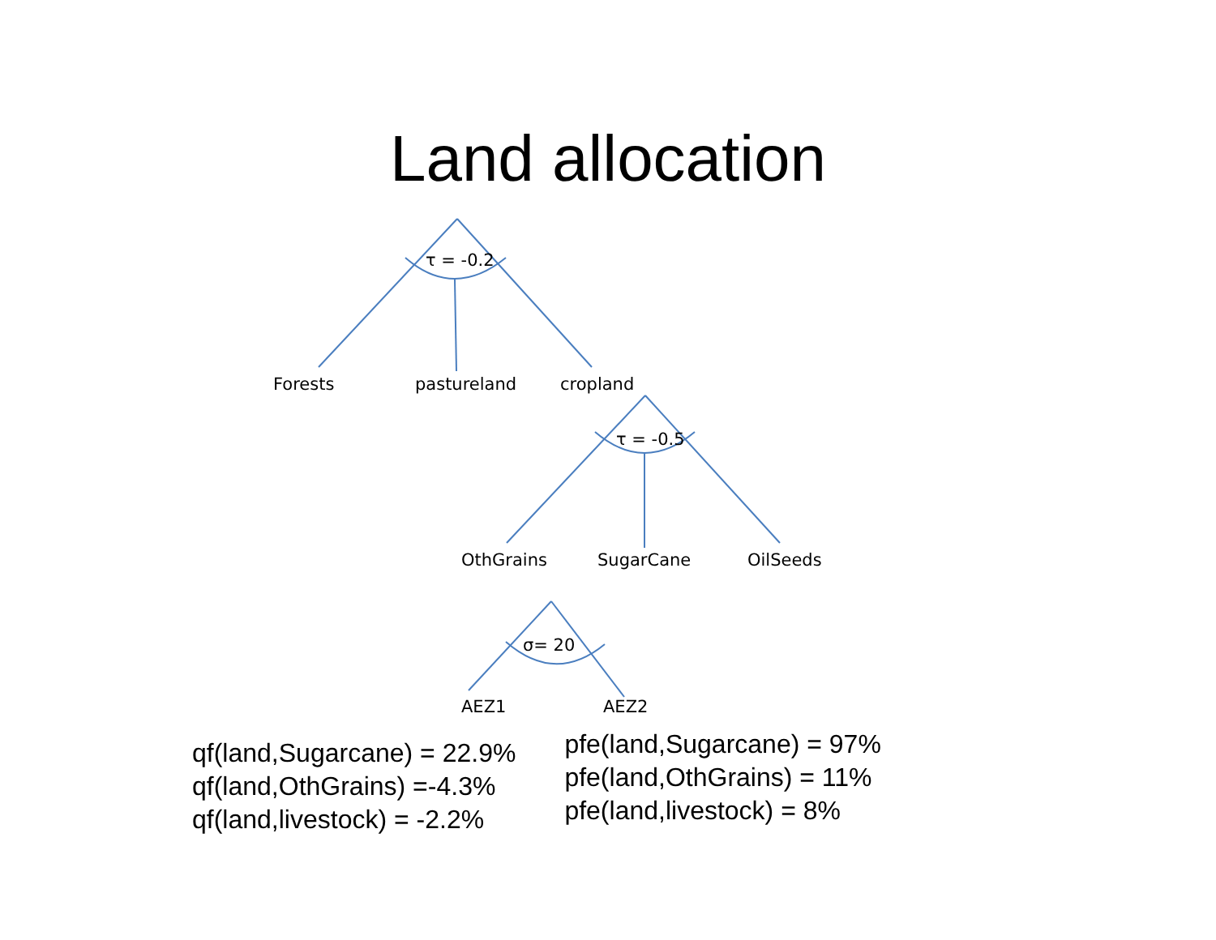Land allocation
τ = -0.2
Forests pastureland cropland
τ = -0.5
OthGrains SugarCane OilSeeds
σ= 20
AEZ1 AEZ2
qf(land,Sugarcane) = 22.9%
qf(land,OthGrains) =-4.3%
qf(land,livestock) = -2.2%
pfe(land,Sugarcane) = 97%
pfe(land,OthGrains) = 11%
pfe(land,livestock) = 8%